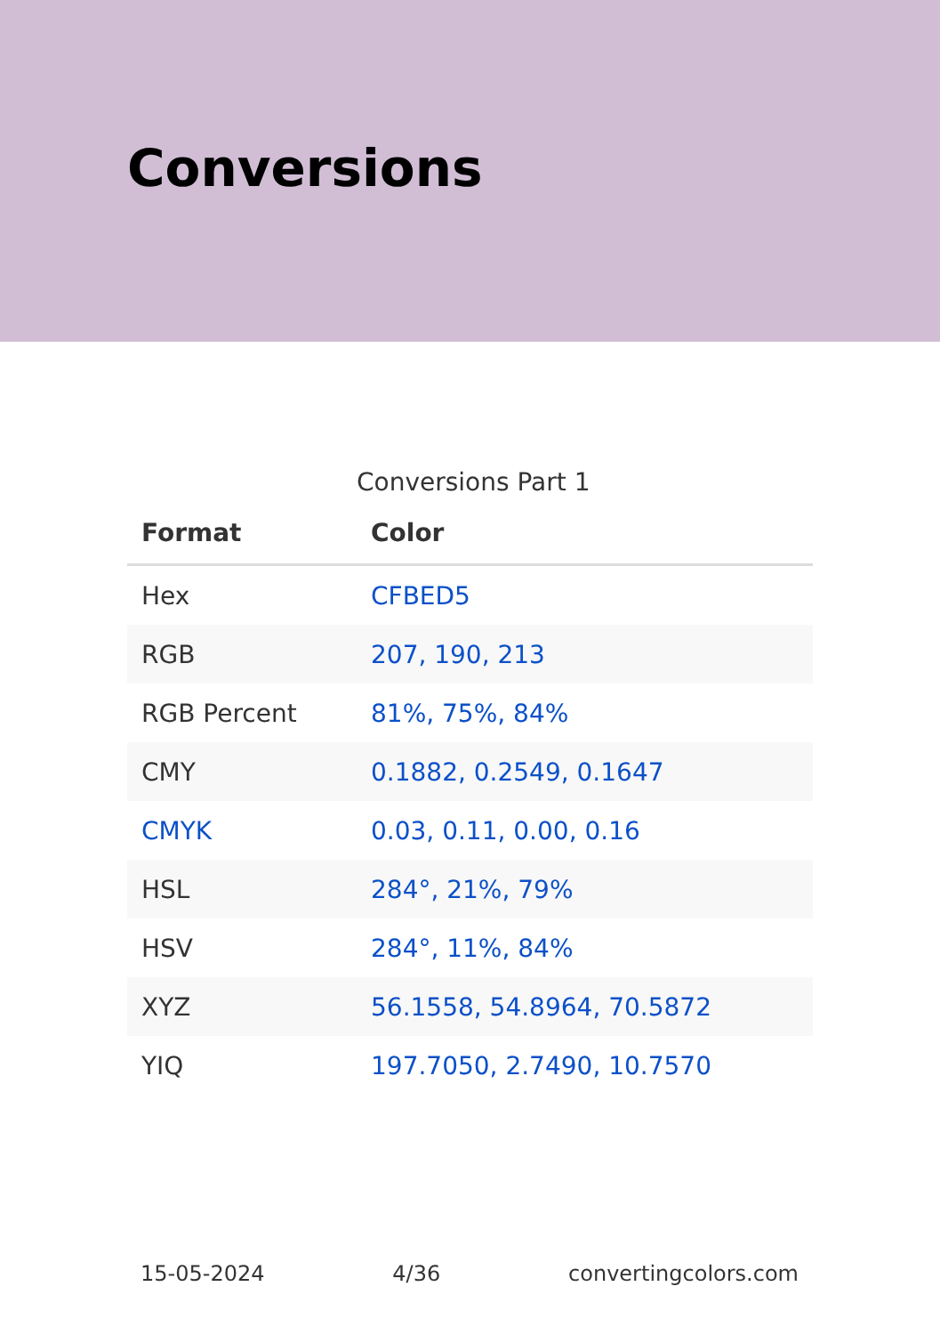Conversions
Conversions Part 1
| Format | Color |
| --- | --- |
| Hex | CFBED5 |
| RGB | 207, 190, 213 |
| RGB Percent | 81%, 75%, 84% |
| CMY | 0.1882, 0.2549, 0.1647 |
| CMYK | 0.03, 0.11, 0.00, 0.16 |
| HSL | 284°, 21%, 79% |
| HSV | 284°, 11%, 84% |
| XYZ | 56.1558, 54.8964, 70.5872 |
| YIQ | 197.7050, 2.7490, 10.7570 |
15-05-2024 4/36 convertingcolors.com